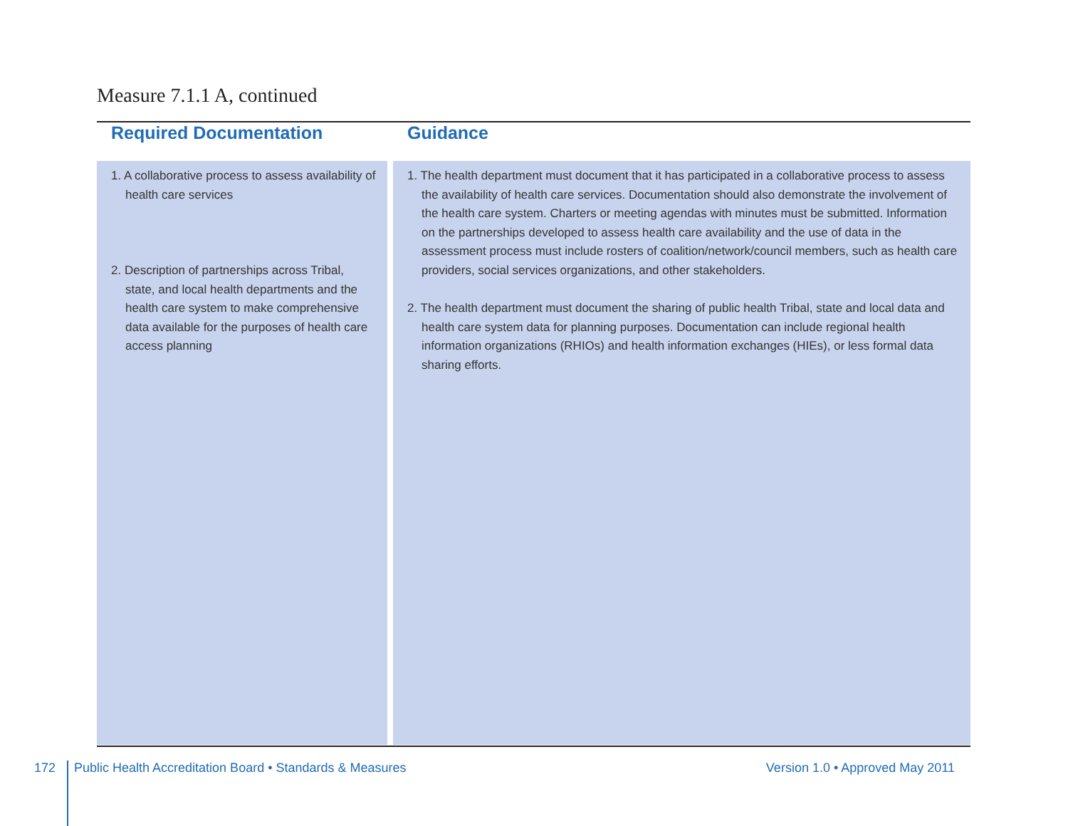Measure 7.1.1 A, continued
| Required Documentation | | Guidance |
| --- | --- | --- |
| 1. A collaborative process to assess availability of health care services 2. Description of partnerships across Tribal, state, and local health departments and the health care system to make comprehensive data available for the purposes of health care access planning | | 1. The health department must document that it has participated in a collaborative process to assess the availability of health care services. Documentation should also demonstrate the involvement of the health care system. Charters or meeting agendas with minutes must be submitted. Information on the partnerships developed to assess health care availability and the use of data in the assessment process must include rosters of coalition/network/council members, such as health care providers, social services organizations, and other stakeholders. 2. The health department must document the sharing of public health Tribal, state and local data and health care system data for planning purposes. Documentation can include regional health information organizations (RHIOs) and health information exchanges (HIEs), or less formal data sharing efforts. |
172
Public Health Accreditation Board • Standards & Measures
Version 1.0 • Approved May 2011